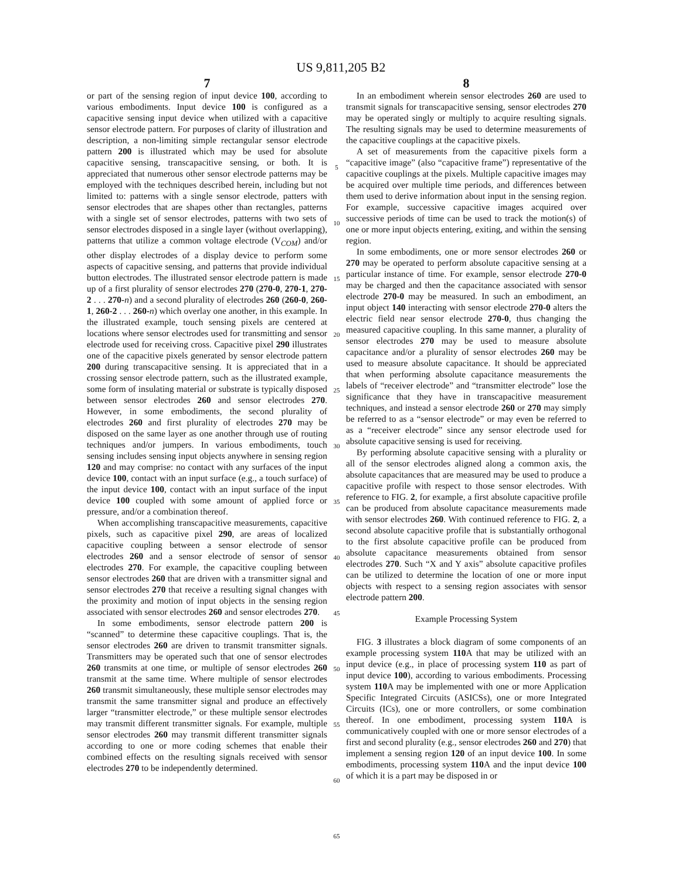US 9,811,205 B2
7
or part of the sensing region of input device 100, according to various embodiments. Input device 100 is configured as a capacitive sensing input device when utilized with a capacitive sensor electrode pattern. For purposes of clarity of illustration and description, a non-limiting simple rectangular sensor electrode pattern 200 is illustrated which may be used for absolute capacitive sensing, transcapacitive sensing, or both. It is appreciated that numerous other sensor electrode patterns may be employed with the techniques described herein, including but not limited to: patterns with a single sensor electrode, patters with sensor electrodes that are shapes other than rectangles, patterns with a single set of sensor electrodes, patterns with two sets of sensor electrodes disposed in a single layer (without overlapping), patterns that utilize a common voltage electrode (V<sub>COM</sub>) and/or other display electrodes of a display device to perform some aspects of capacitive sensing, and patterns that provide individual button electrodes. The illustrated sensor electrode pattern is made up of a first plurality of sensor electrodes 270 (270-0, 270-1, 270-2 . . . 270-n) and a second plurality of electrodes 260 (260-0, 260-1, 260-2 . . . 260-n) which overlay one another, in this example. In the illustrated example, touch sensing pixels are centered at locations where sensor electrodes used for transmitting and sensor electrode used for receiving cross. Capacitive pixel 290 illustrates one of the capacitive pixels generated by sensor electrode pattern 200 during transcapacitive sensing. It is appreciated that in a crossing sensor electrode pattern, such as the illustrated example, some form of insulating material or substrate is typically disposed between sensor electrodes 260 and sensor electrodes 270. However, in some embodiments, the second plurality of electrodes 260 and first plurality of electrodes 270 may be disposed on the same layer as one another through use of routing techniques and/or jumpers. In various embodiments, touch sensing includes sensing input objects anywhere in sensing region 120 and may comprise: no contact with any surfaces of the input device 100, contact with an input surface (e.g., a touch surface) of the input device 100, contact with an input surface of the input device 100 coupled with some amount of applied force or pressure, and/or a combination thereof.
When accomplishing transcapacitive measurements, capacitive pixels, such as capacitive pixel 290, are areas of localized capacitive coupling between a sensor electrode of sensor electrodes 260 and a sensor electrode of sensor of sensor electrodes 270. For example, the capacitive coupling between sensor electrodes 260 that are driven with a transmitter signal and sensor electrodes 270 that receive a resulting signal changes with the proximity and motion of input objects in the sensing region associated with sensor electrodes 260 and sensor electrodes 270.
In some embodiments, sensor electrode pattern 200 is “scanned” to determine these capacitive couplings. That is, the sensor electrodes 260 are driven to transmit transmitter signals. Transmitters may be operated such that one of sensor electrodes 260 transmits at one time, or multiple of sensor electrodes 260 transmit at the same time. Where multiple of sensor electrodes 260 transmit simultaneously, these multiple sensor electrodes may transmit the same transmitter signal and produce an effectively larger “transmitter electrode,” or these multiple sensor electrodes may transmit different transmitter signals. For example, multiple sensor electrodes 260 may transmit different transmitter signals according to one or more coding schemes that enable their combined effects on the resulting signals received with sensor electrodes 270 to be independently determined.
5
10
15
20
25
30
35
40
45
50
55
60
65
8
In an embodiment wherein sensor electrodes 260 are used to transmit signals for transcapacitive sensing, sensor electrodes 270 may be operated singly or multiply to acquire resulting signals. The resulting signals may be used to determine measurements of the capacitive couplings at the capacitive pixels.
A set of measurements from the capacitive pixels form a “capacitive image” (also “capacitive frame”) representative of the capacitive couplings at the pixels. Multiple capacitive images may be acquired over multiple time periods, and differences between them used to derive information about input in the sensing region. For example, successive capacitive images acquired over successive periods of time can be used to track the motion(s) of one or more input objects entering, exiting, and within the sensing region.
In some embodiments, one or more sensor electrodes 260 or 270 may be operated to perform absolute capacitive sensing at a particular instance of time. For example, sensor electrode 270-0 may be charged and then the capacitance associated with sensor electrode 270-0 may be measured. In such an embodiment, an input object 140 interacting with sensor electrode 270-0 alters the electric field near sensor electrode 270-0, thus changing the measured capacitive coupling. In this same manner, a plurality of sensor electrodes 270 may be used to measure absolute capacitance and/or a plurality of sensor electrodes 260 may be used to measure absolute capacitance. It should be appreciated that when performing absolute capacitance measurements the labels of “receiver electrode” and “transmitter electrode” lose the significance that they have in transcapacitive measurement techniques, and instead a sensor electrode 260 or 270 may simply be referred to as a “sensor electrode” or may even be referred to as a “receiver electrode” since any sensor electrode used for absolute capacitive sensing is used for receiving.
By performing absolute capacitive sensing with a plurality or all of the sensor electrodes aligned along a common axis, the absolute capacitances that are measured may be used to produce a capacitive profile with respect to those sensor electrodes. With reference to FIG. 2, for example, a first absolute capacitive profile can be produced from absolute capacitance measurements made with sensor electrodes 260. With continued reference to FIG. 2, a second absolute capacitive profile that is substantially orthogonal to the first absolute capacitive profile can be produced from absolute capacitance measurements obtained from sensor electrodes 270. Such “X and Y axis” absolute capacitive profiles can be utilized to determine the location of one or more input objects with respect to a sensing region associates with sensor electrode pattern 200.
Example Processing System
FIG. 3 illustrates a block diagram of some components of an example processing system 110 A that may be utilized with an input device (e.g., in place of processing system 110 as part of input device 100), according to various embodiments. Processing system 110 A may be implemented with one or more Application Specific Integrated Circuits (ASICSs), one or more Integrated Circuits (ICs), one or more controllers, or some combination thereof. In one embodiment, processing system 110 A is communicatively coupled with one or more sensor electrodes of a first and second plurality (e.g., sensor electrodes 260 and 270) that implement a sensing region 120 of an input device 100. In some embodiments, processing system 110 A and the input device 100 of which it is a part may be disposed in or